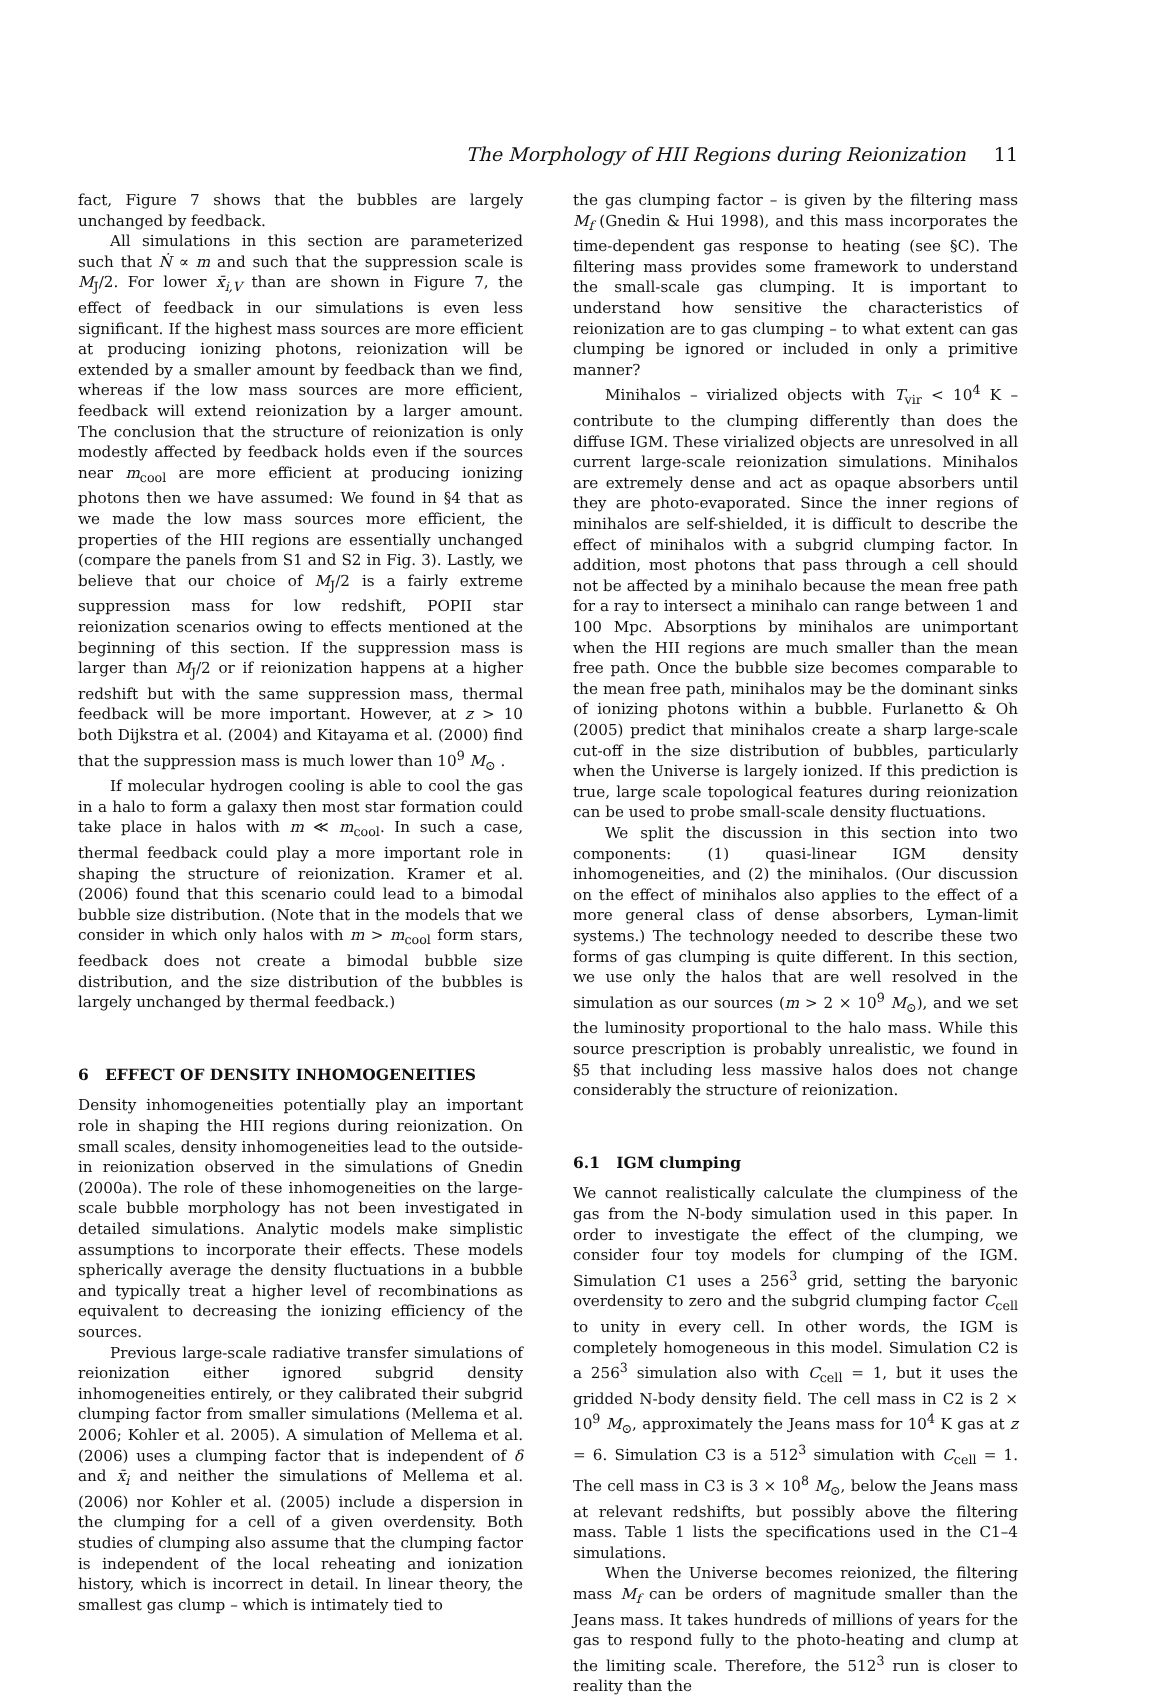The Morphology of HII Regions during Reionization 11
fact, Figure 7 shows that the bubbles are largely unchanged by feedback.
All simulations in this section are parameterized such that Ṅ ∝ m and such that the suppression scale is M<sub>J</sub>/2. For lower x̄<sub>i,V</sub> than are shown in Figure 7, the effect of feedback in our simulations is even less significant. If the highest mass sources are more efficient at producing ionizing photons, reionization will be extended by a smaller amount by feedback than we find, whereas if the low mass sources are more efficient, feedback will extend reionization by a larger amount. The conclusion that the structure of reionization is only modestly affected by feedback holds even if the sources near m<sub>cool</sub> are more efficient at producing ionizing photons then we have assumed: We found in §4 that as we made the low mass sources more efficient, the properties of the HII regions are essentially unchanged (compare the panels from S1 and S2 in Fig. 3). Lastly, we believe that our choice of M<sub>J</sub>/2 is a fairly extreme suppression mass for low redshift, POPII star reionization scenarios owing to effects mentioned at the beginning of this section. If the suppression mass is larger than M<sub>J</sub>/2 or if reionization happens at a higher redshift but with the same suppression mass, thermal feedback will be more important. However, at z > 10 both Dijkstra et al. (2004) and Kitayama et al. (2000) find that the suppression mass is much lower than 10<sup>9</sup> M<sub>⊙</sub> .
If molecular hydrogen cooling is able to cool the gas in a halo to form a galaxy then most star formation could take place in halos with m ≪ m<sub>cool</sub>. In such a case, thermal feedback could play a more important role in shaping the structure of reionization. Kramer et al. (2006) found that this scenario could lead to a bimodal bubble size distribution. (Note that in the models that we consider in which only halos with m > m<sub>cool</sub> form stars, feedback does not create a bimodal bubble size distribution, and the size distribution of the bubbles is largely unchanged by thermal feedback.)
6 EFFECT OF DENSITY INHOMOGENEITIES
Density inhomogeneities potentially play an important role in shaping the HII regions during reionization. On small scales, density inhomogeneities lead to the outside-in reionization observed in the simulations of Gnedin (2000a). The role of these inhomogeneities on the large-scale bubble morphology has not been investigated in detailed simulations. Analytic models make simplistic assumptions to incorporate their effects. These models spherically average the density fluctuations in a bubble and typically treat a higher level of recombinations as equivalent to decreasing the ionizing efficiency of the sources.
Previous large-scale radiative transfer simulations of reionization either ignored subgrid density inhomogeneities entirely, or they calibrated their subgrid clumping factor from smaller simulations (Mellema et al. 2006; Kohler et al. 2005). A simulation of Mellema et al. (2006) uses a clumping factor that is independent of δ and x̄<sub>i</sub> and neither the simulations of Mellema et al. (2006) nor Kohler et al. (2005) include a dispersion in the clumping for a cell of a given overdensity. Both studies of clumping also assume that the clumping factor is independent of the local reheating and ionization history, which is incorrect in detail. In linear theory, the smallest gas clump – which is intimately tied to
the gas clumping factor – is given by the filtering mass M<sub>f</sub> (Gnedin & Hui 1998), and this mass incorporates the time-dependent gas response to heating (see §C). The filtering mass provides some framework to understand the small-scale gas clumping. It is important to understand how sensitive the characteristics of reionization are to gas clumping – to what extent can gas clumping be ignored or included in only a primitive manner?
Minihalos – virialized objects with T<sub>vir</sub> < 10<sup>4</sup> K – contribute to the clumping differently than does the diffuse IGM. These virialized objects are unresolved in all current large-scale reionization simulations. Minihalos are extremely dense and act as opaque absorbers until they are photo-evaporated. Since the inner regions of minihalos are self-shielded, it is difficult to describe the effect of minihalos with a subgrid clumping factor. In addition, most photons that pass through a cell should not be affected by a minihalo because the mean free path for a ray to intersect a minihalo can range between 1 and 100 Mpc. Absorptions by minihalos are unimportant when the HII regions are much smaller than the mean free path. Once the bubble size becomes comparable to the mean free path, minihalos may be the dominant sinks of ionizing photons within a bubble. Furlanetto & Oh (2005) predict that minihalos create a sharp large-scale cut-off in the size distribution of bubbles, particularly when the Universe is largely ionized. If this prediction is true, large scale topological features during reionization can be used to probe small-scale density fluctuations.
We split the discussion in this section into two components: (1) quasi-linear IGM density inhomogeneities, and (2) the minihalos. (Our discussion on the effect of minihalos also applies to the effect of a more general class of dense absorbers, Lyman-limit systems.) The technology needed to describe these two forms of gas clumping is quite different. In this section, we use only the halos that are well resolved in the simulation as our sources (m > 2 × 10<sup>9</sup> M<sub>⊙</sub>), and we set the luminosity proportional to the halo mass. While this source prescription is probably unrealistic, we found in §5 that including less massive halos does not change considerably the structure of reionization.
6.1 IGM clumping
We cannot realistically calculate the clumpiness of the gas from the N-body simulation used in this paper. In order to investigate the effect of the clumping, we consider four toy models for clumping of the IGM. Simulation C1 uses a 256<sup>3</sup> grid, setting the baryonic overdensity to zero and the subgrid clumping factor C<sub>cell</sub> to unity in every cell. In other words, the IGM is completely homogeneous in this model. Simulation C2 is a 256<sup>3</sup> simulation also with C<sub>cell</sub> = 1, but it uses the gridded N-body density field. The cell mass in C2 is 2 × 10<sup>9</sup> M<sub>⊙</sub>, approximately the Jeans mass for 10<sup>4</sup> K gas at z = 6. Simulation C3 is a 512<sup>3</sup> simulation with C<sub>cell</sub> = 1. The cell mass in C3 is 3 × 10<sup>8</sup> M<sub>⊙</sub>, below the Jeans mass at relevant redshifts, but possibly above the filtering mass. Table 1 lists the specifications used in the C1–4 simulations.
When the Universe becomes reionized, the filtering mass M<sub>f</sub> can be orders of magnitude smaller than the Jeans mass. It takes hundreds of millions of years for the gas to respond fully to the photo-heating and clump at the limiting scale. Therefore, the 512<sup>3</sup> run is closer to reality than the